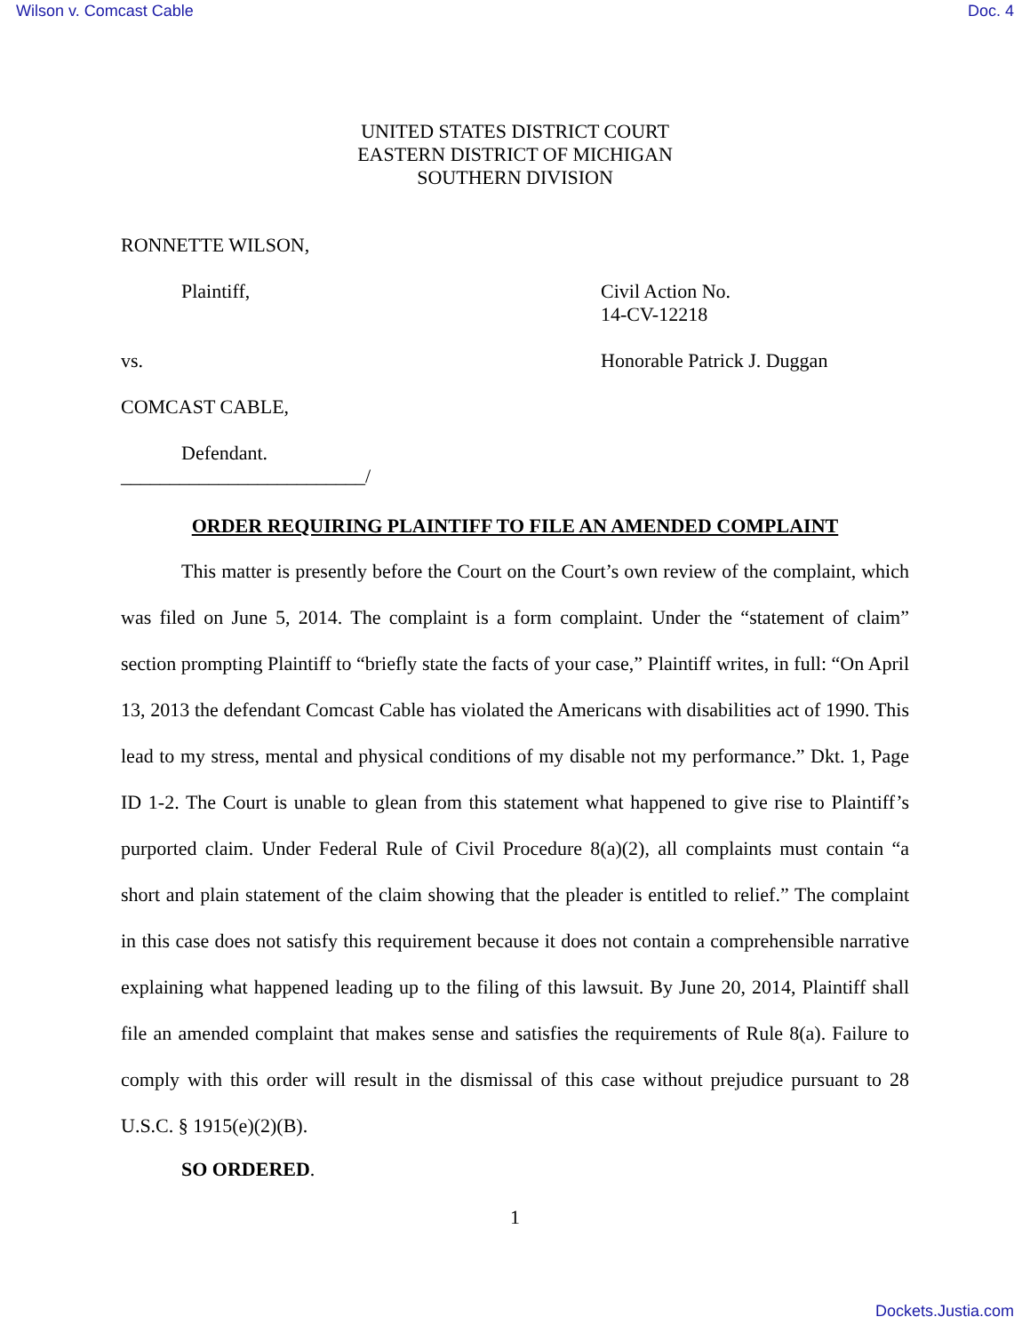Wilson v. Comcast Cable Doc. 4
UNITED STATES DISTRICT COURT
EASTERN DISTRICT OF MICHIGAN
SOUTHERN DIVISION
RONNETTE WILSON,
Plaintiff,
vs.
COMCAST CABLE,
Defendant.
_________________________/
Civil Action No.
14-CV-12218
Honorable Patrick J. Duggan
ORDER REQUIRING PLAINTIFF TO FILE AN AMENDED COMPLAINT
This matter is presently before the Court on the Court’s own review of the complaint, which was filed on June 5, 2014. The complaint is a form complaint. Under the “statement of claim” section prompting Plaintiff to “briefly state the facts of your case,” Plaintiff writes, in full: “On April 13, 2013 the defendant Comcast Cable has violated the Americans with disabilities act of 1990. This lead to my stress, mental and physical conditions of my disable not my performance.” Dkt. 1, Page ID 1-2. The Court is unable to glean from this statement what happened to give rise to Plaintiff’s purported claim. Under Federal Rule of Civil Procedure 8(a)(2), all complaints must contain “a short and plain statement of the claim showing that the pleader is entitled to relief.” The complaint in this case does not satisfy this requirement because it does not contain a comprehensible narrative explaining what happened leading up to the filing of this lawsuit. By June 20, 2014, Plaintiff shall file an amended complaint that makes sense and satisfies the requirements of Rule 8(a). Failure to comply with this order will result in the dismissal of this case without prejudice pursuant to 28 U.S.C. § 1915(e)(2)(B).
SO ORDERED.
1
Dockets.Justia.com